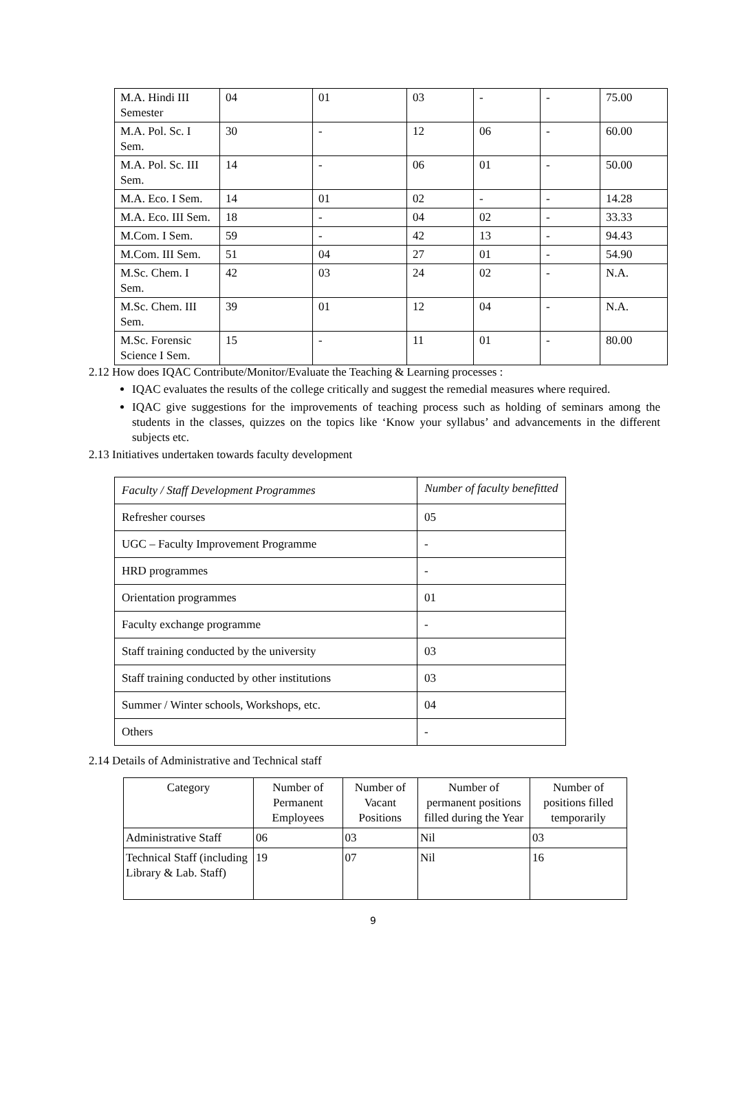| M.A. Hindi III Semester | 04 | 01 | 03 | - | - | 75.00 |
| M.A. Pol. Sc. I Sem. | 30 | - | 12 | 06 | - | 60.00 |
| M.A. Pol. Sc. III Sem. | 14 | - | 06 | 01 | - | 50.00 |
| M.A. Eco. I Sem. | 14 | 01 | 02 | - | - | 14.28 |
| M.A. Eco. III Sem. | 18 | - | 04 | 02 | - | 33.33 |
| M.Com. I Sem. | 59 | - | 42 | 13 | - | 94.43 |
| M.Com. III Sem. | 51 | 04 | 27 | 01 | - | 54.90 |
| M.Sc. Chem. I Sem. | 42 | 03 | 24 | 02 | - | N.A. |
| M.Sc. Chem. III Sem. | 39 | 01 | 12 | 04 | - | N.A. |
| M.Sc. Forensic Science I Sem. | 15 | - | 11 | 01 | - | 80.00 |
2.12 How does IQAC Contribute/Monitor/Evaluate the Teaching & Learning processes :
IQAC evaluates the results of the college critically and suggest the remedial measures where required.
IQAC give suggestions for the improvements of teaching process such as holding of seminars among the students in the classes, quizzes on the topics like ‘Know your syllabus’ and advancements in the different subjects etc.
2.13 Initiatives undertaken towards faculty development
| Faculty / Staff Development Programmes | Number of faculty benefitted |
| Refresher courses | 05 |
| UGC – Faculty Improvement Programme | - |
| HRD programmes | - |
| Orientation programmes | 01 |
| Faculty exchange programme | - |
| Staff training conducted by the university | 03 |
| Staff training conducted by other institutions | 03 |
| Summer / Winter schools, Workshops, etc. | 04 |
| Others | - |
2.14 Details of Administrative and Technical staff
| Category | Number of Permanent Employees | Number of Vacant Positions | Number of permanent positions filled during the Year | Number of positions filled temporarily |
| --- | --- | --- | --- | --- |
| Administrative Staff | 06 | 03 | Nil | 03 |
| Technical Staff (including Library & Lab. Staff) | 19 | 07 | Nil | 16 |
9